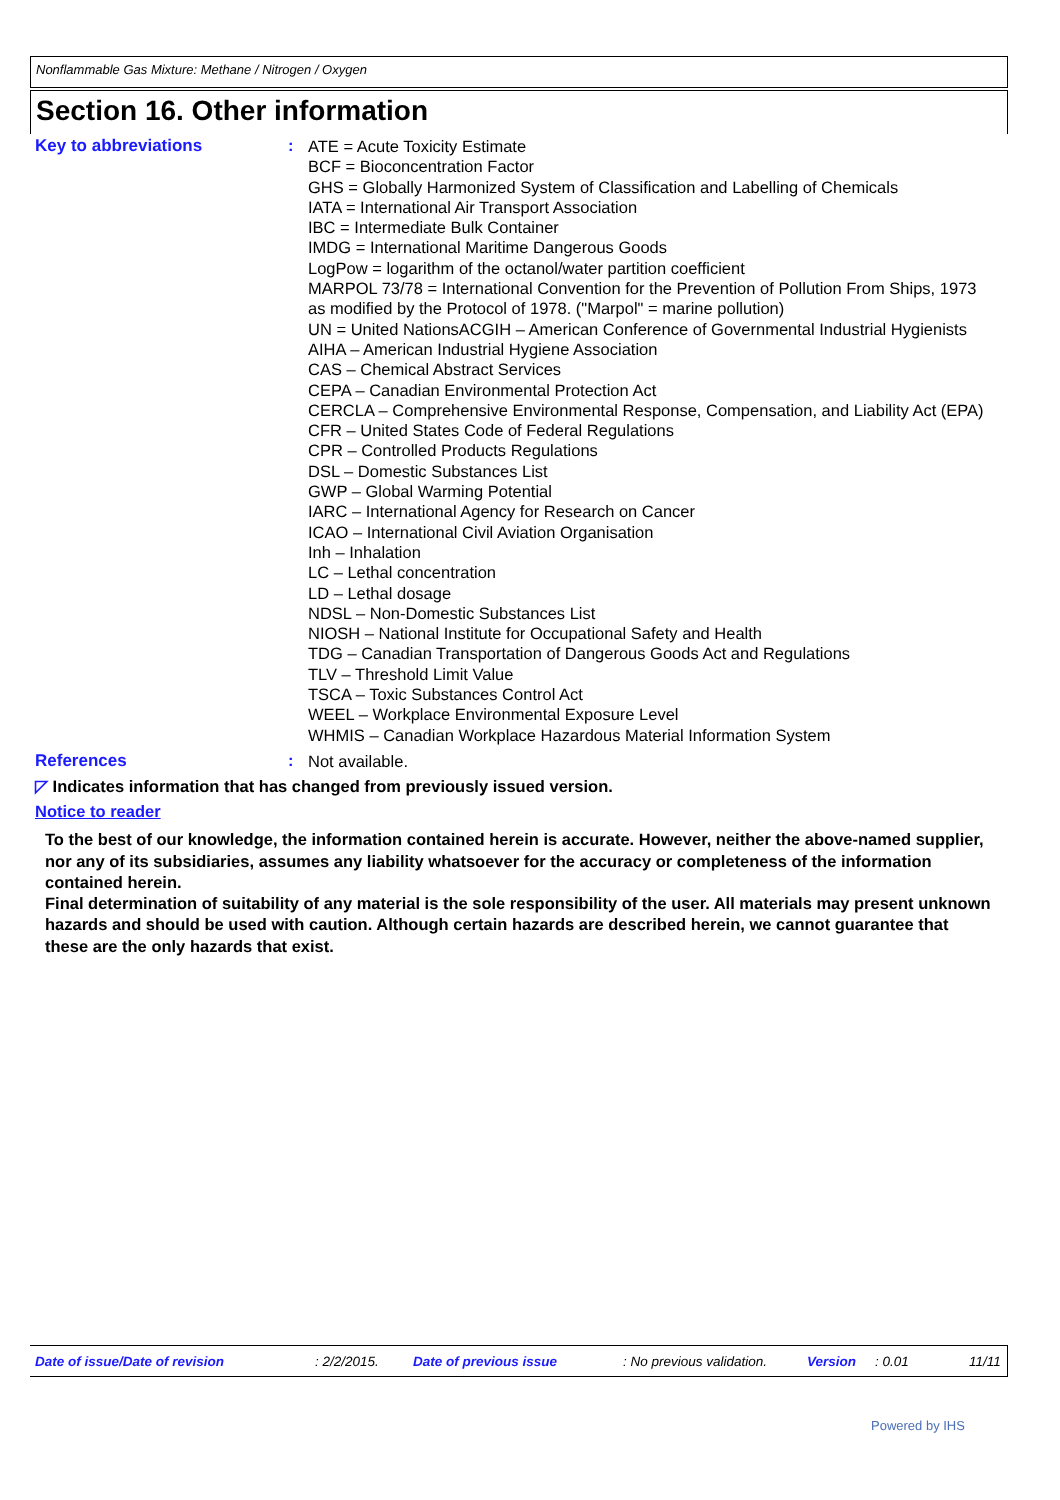Nonflammable Gas Mixture: Methane / Nitrogen / Oxygen
Section 16. Other information
Key to abbreviations :
ATE = Acute Toxicity Estimate
BCF = Bioconcentration Factor
GHS = Globally Harmonized System of Classification and Labelling of Chemicals
IATA = International Air Transport Association
IBC = Intermediate Bulk Container
IMDG = International Maritime Dangerous Goods
LogPow = logarithm of the octanol/water partition coefficient
MARPOL 73/78 = International Convention for the Prevention of Pollution From Ships, 1973 as modified by the Protocol of 1978. ("Marpol" = marine pollution)
UN = United NationsACGIH – American Conference of Governmental Industrial Hygienists
AIHA – American Industrial Hygiene Association
CAS – Chemical Abstract Services
CEPA – Canadian Environmental Protection Act
CERCLA – Comprehensive Environmental Response, Compensation, and Liability Act (EPA)
CFR – United States Code of Federal Regulations
CPR – Controlled Products Regulations
DSL – Domestic Substances List
GWP – Global Warming Potential
IARC – International Agency for Research on Cancer
ICAO – International Civil Aviation Organisation
Inh – Inhalation
LC – Lethal concentration
LD – Lethal dosage
NDSL – Non-Domestic Substances List
NIOSH – National Institute for Occupational Safety and Health
TDG – Canadian Transportation of Dangerous Goods Act and Regulations
TLV – Threshold Limit Value
TSCA – Toxic Substances Control Act
WEEL – Workplace Environmental Exposure Level
WHMIS – Canadian Workplace Hazardous Material Information System
References :
Not available.
◸ Indicates information that has changed from previously issued version.
Notice to reader
To the best of our knowledge, the information contained herein is accurate. However, neither the above-named supplier, nor any of its subsidiaries, assumes any liability whatsoever for the accuracy or completeness of the information contained herein.
Final determination of suitability of any material is the sole responsibility of the user. All materials may present unknown hazards and should be used with caution. Although certain hazards are described herein, we cannot guarantee that these are the only hazards that exist.
Date of issue/Date of revision: 2/2/2015. Date of previous issue: No previous validation. Version: 0.01 11/11
Powered by IHS